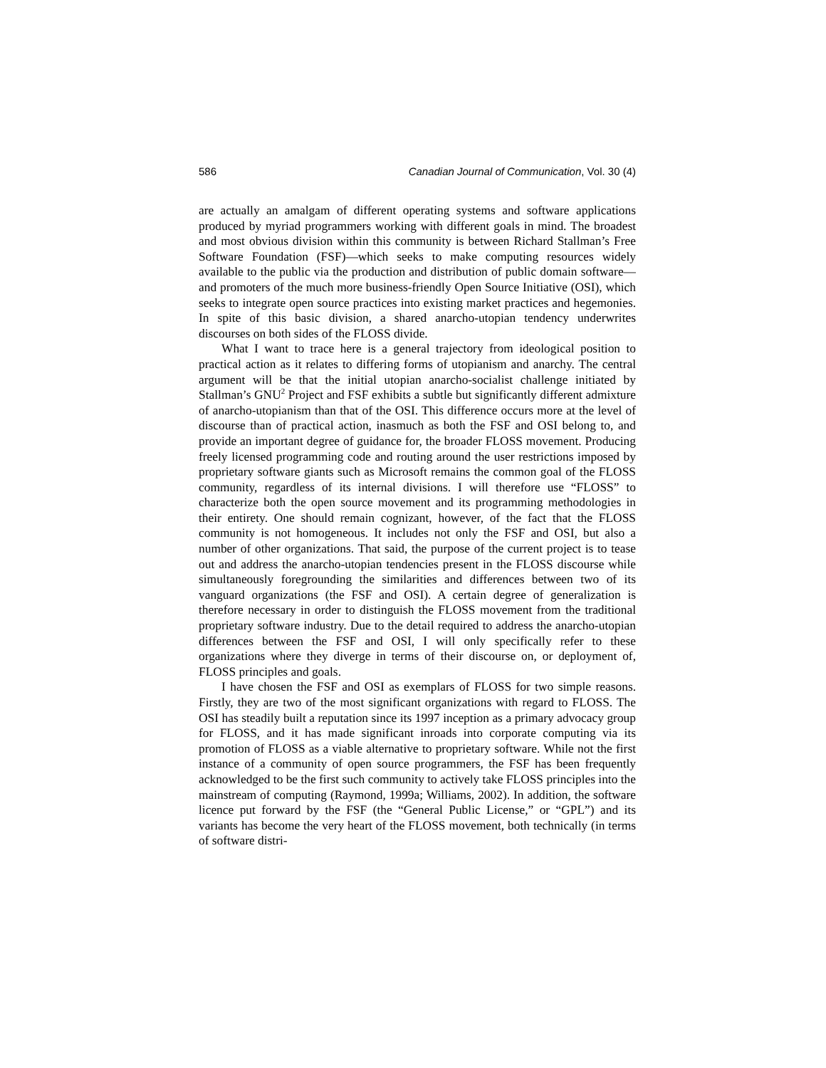586 Canadian Journal of Communication, Vol. 30 (4)
are actually an amalgam of different operating systems and software applications produced by myriad programmers working with different goals in mind. The broadest and most obvious division within this community is between Richard Stallman’s Free Software Foundation (FSF)—which seeks to make computing resources widely available to the public via the production and distribution of public domain software—and promoters of the much more business-friendly Open Source Initiative (OSI), which seeks to integrate open source practices into existing market practices and hegemonies. In spite of this basic division, a shared anarcho-utopian tendency underwrites discourses on both sides of the FLOSS divide.
What I want to trace here is a general trajectory from ideological position to practical action as it relates to differing forms of utopianism and anarchy. The central argument will be that the initial utopian anarcho-socialist challenge initiated by Stallman’s GNU<sup>2</sup> Project and FSF exhibits a subtle but significantly different admixture of anarcho-utopianism than that of the OSI. This difference occurs more at the level of discourse than of practical action, inasmuch as both the FSF and OSI belong to, and provide an important degree of guidance for, the broader FLOSS movement. Producing freely licensed programming code and routing around the user restrictions imposed by proprietary software giants such as Microsoft remains the common goal of the FLOSS community, regardless of its internal divisions. I will therefore use “FLOSS” to characterize both the open source movement and its programming methodologies in their entirety. One should remain cognizant, however, of the fact that the FLOSS community is not homogeneous. It includes not only the FSF and OSI, but also a number of other organizations. That said, the purpose of the current project is to tease out and address the anarcho-utopian tendencies present in the FLOSS discourse while simultaneously foregrounding the similarities and differences between two of its vanguard organizations (the FSF and OSI). A certain degree of generalization is therefore necessary in order to distinguish the FLOSS movement from the traditional proprietary software industry. Due to the detail required to address the anarcho-utopian differences between the FSF and OSI, I will only specifically refer to these organizations where they diverge in terms of their discourse on, or deployment of, FLOSS principles and goals.
I have chosen the FSF and OSI as exemplars of FLOSS for two simple reasons. Firstly, they are two of the most significant organizations with regard to FLOSS. The OSI has steadily built a reputation since its 1997 inception as a primary advocacy group for FLOSS, and it has made significant inroads into corporate computing via its promotion of FLOSS as a viable alternative to proprietary software. While not the first instance of a community of open source programmers, the FSF has been frequently acknowledged to be the first such community to actively take FLOSS principles into the mainstream of computing (Raymond, 1999a; Williams, 2002). In addition, the software licence put forward by the FSF (the “General Public License,” or “GPL”) and its variants has become the very heart of the FLOSS movement, both technically (in terms of software distri-